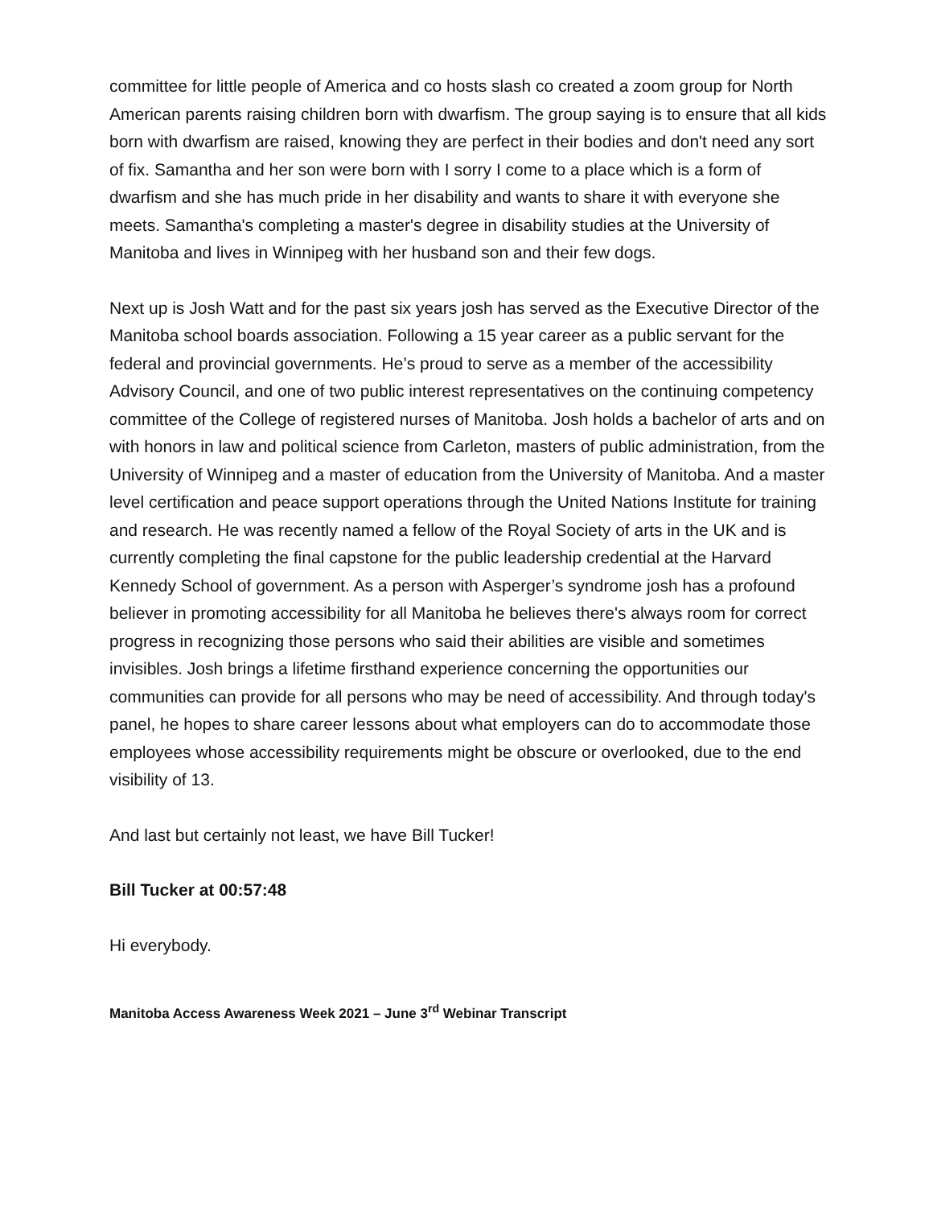committee for little people of America and co hosts slash co created a zoom group for North American parents raising children born with dwarfism. The group saying is to ensure that all kids born with dwarfism are raised, knowing they are perfect in their bodies and don't need any sort of fix. Samantha and her son were born with I sorry I come to a place which is a form of dwarfism and she has much pride in her disability and wants to share it with everyone she meets. Samantha's completing a master's degree in disability studies at the University of Manitoba and lives in Winnipeg with her husband son and their few dogs.
Next up is Josh Watt and for the past six years josh has served as the Executive Director of the Manitoba school boards association. Following a 15 year career as a public servant for the federal and provincial governments. He’s proud to serve as a member of the accessibility Advisory Council, and one of two public interest representatives on the continuing competency committee of the College of registered nurses of Manitoba. Josh holds a bachelor of arts and on with honors in law and political science from Carleton, masters of public administration, from the University of Winnipeg and a master of education from the University of Manitoba. And a master level certification and peace support operations through the United Nations Institute for training and research. He was recently named a fellow of the Royal Society of arts in the UK and is currently completing the final capstone for the public leadership credential at the Harvard Kennedy School of government. As a person with Asperger’s syndrome josh has a profound believer in promoting accessibility for all Manitoba he believes there's always room for correct progress in recognizing those persons who said their abilities are visible and sometimes invisibles. Josh brings a lifetime firsthand experience concerning the opportunities our communities can provide for all persons who may be need of accessibility. And through today's panel, he hopes to share career lessons about what employers can do to accommodate those employees whose accessibility requirements might be obscure or overlooked, due to the end visibility of 13.
And last but certainly not least, we have Bill Tucker!
Bill Tucker at 00:57:48
Hi everybody.
Manitoba Access Awareness Week 2021 – June 3<sup>rd</sup> Webinar Transcript